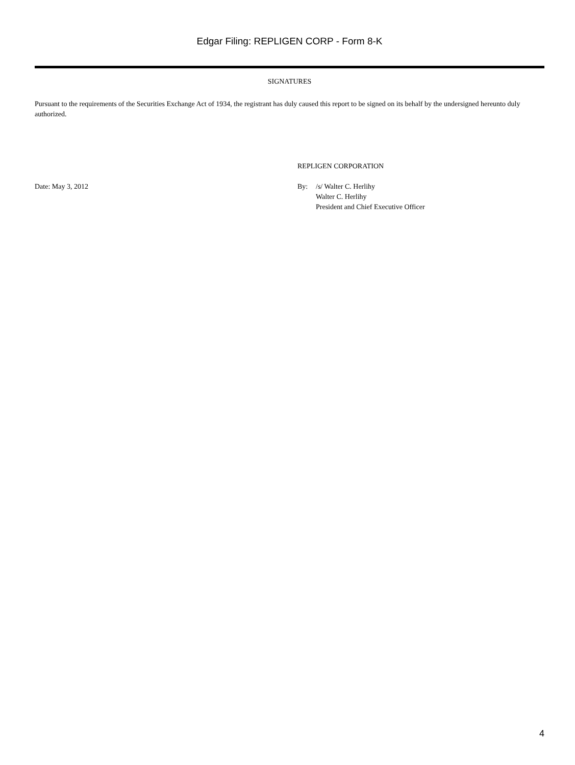Edgar Filing: REPLIGEN CORP - Form 8-K
SIGNATURES
Pursuant to the requirements of the Securities Exchange Act of 1934, the registrant has duly caused this report to be signed on its behalf by the undersigned hereunto duly authorized.
REPLIGEN CORPORATION
Date: May 3, 2012 By: /s/ Walter C. Herlihy
Walter C. Herlihy
President and Chief Executive Officer
4